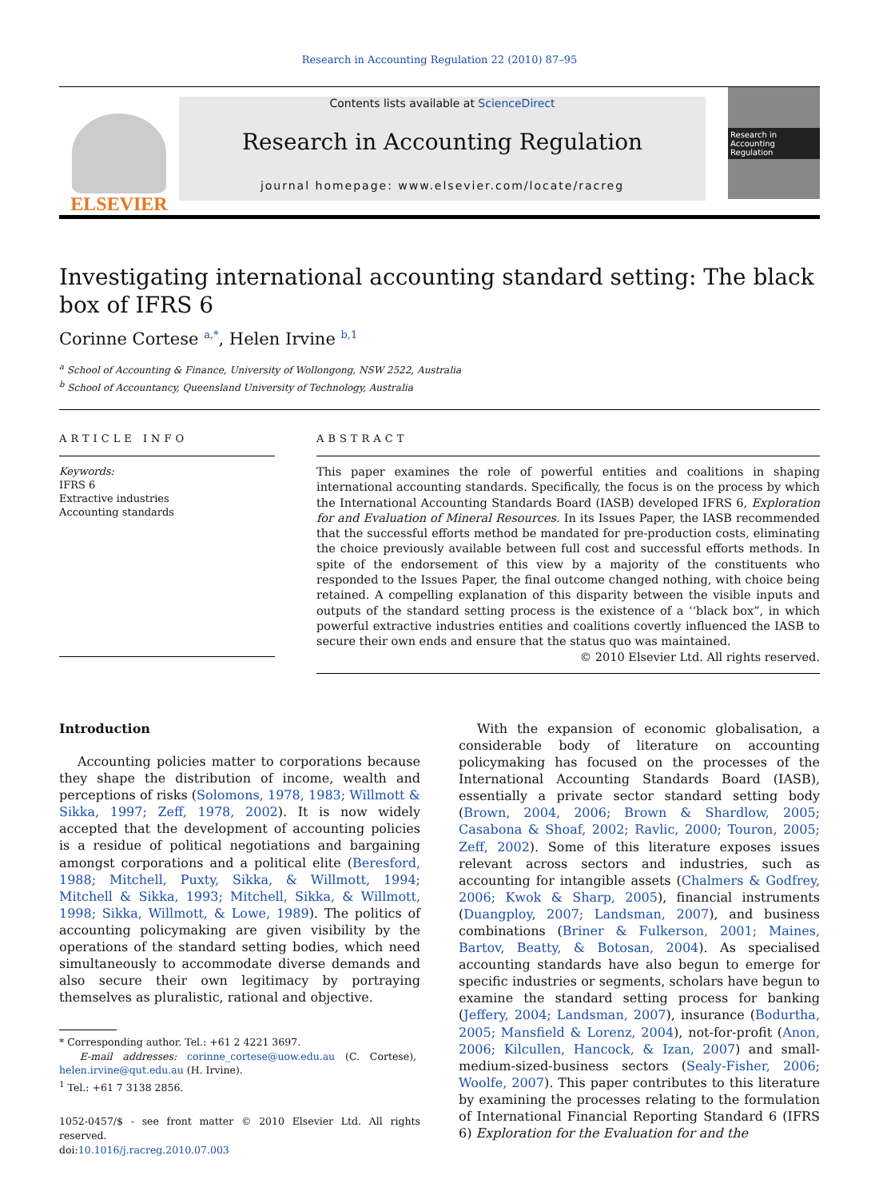Research in Accounting Regulation 22 (2010) 87–95
ELSEVIER
Contents lists available at ScienceDirect
Research in Accounting Regulation
journal homepage: www.elsevier.com/locate/racreg
Research in Accounting Regulation
Investigating international accounting standard setting: The black box of IFRS 6
Corinne Cortese <sup>a,*</sup>, Helen Irvine <sup>b,1</sup>
<sup>a</sup> School of Accounting & Finance, University of Wollongong, NSW 2522, Australia
<sup>b</sup> School of Accountancy, Queensland University of Technology, Australia
ARTICLE INFO
Keywords:
IFRS 6
Extractive industries
Accounting standards
ABSTRACT
This paper examines the role of powerful entities and coalitions in shaping international accounting standards. Specifically, the focus is on the process by which the International Accounting Standards Board (IASB) developed IFRS 6, Exploration for and Evaluation of Mineral Resources. In its Issues Paper, the IASB recommended that the successful efforts method be mandated for pre-production costs, eliminating the choice previously available between full cost and successful efforts methods. In spite of the endorsement of this view by a majority of the constituents who responded to the Issues Paper, the final outcome changed nothing, with choice being retained. A compelling explanation of this disparity between the visible inputs and outputs of the standard setting process is the existence of a ‘‘black box”, in which powerful extractive industries entities and coalitions covertly influenced the IASB to secure their own ends and ensure that the status quo was maintained.
© 2010 Elsevier Ltd. All rights reserved.
Introduction
Accounting policies matter to corporations because they shape the distribution of income, wealth and perceptions of risks (Solomons, 1978, 1983; Willmott & Sikka, 1997; Zeff, 1978, 2002). It is now widely accepted that the development of accounting policies is a residue of political negotiations and bargaining amongst corporations and a political elite (Beresford, 1988; Mitchell, Puxty, Sikka, & Willmott, 1994; Mitchell & Sikka, 1993; Mitchell, Sikka, & Willmott, 1998; Sikka, Willmott, & Lowe, 1989). The politics of accounting policymaking are given visibility by the operations of the standard setting bodies, which need simultaneously to accommodate diverse demands and also secure their own legitimacy by portraying themselves as pluralistic, rational and objective.
* Corresponding author. Tel.: +61 2 4221 3697.
E-mail addresses: corinne_cortese@uow.edu.au (C. Cortese), helen.irvine@qut.edu.au (H. Irvine).
<sup>1</sup> Tel.: +61 7 3138 2856.
1052-0457/$ - see front matter © 2010 Elsevier Ltd. All rights reserved.
doi:10.1016/j.racreg.2010.07.003
With the expansion of economic globalisation, a considerable body of literature on accounting policymaking has focused on the processes of the International Accounting Standards Board (IASB), essentially a private sector standard setting body (Brown, 2004, 2006; Brown & Shardlow, 2005; Casabona & Shoaf, 2002; Ravlic, 2000; Touron, 2005; Zeff, 2002). Some of this literature exposes issues relevant across sectors and industries, such as accounting for intangible assets (Chalmers & Godfrey, 2006; Kwok & Sharp, 2005), financial instruments (Duangploy, 2007; Landsman, 2007), and business combinations (Briner & Fulkerson, 2001; Maines, Bartov, Beatty, & Botosan, 2004). As specialised accounting standards have also begun to emerge for specific industries or segments, scholars have begun to examine the standard setting process for banking (Jeffery, 2004; Landsman, 2007), insurance (Bodurtha, 2005; Mansfield & Lorenz, 2004), not-for-profit (Anon, 2006; Kilcullen, Hancock, & Izan, 2007) and small-medium-sized-business sectors (Sealy-Fisher, 2006; Woolfe, 2007). This paper contributes to this literature by examining the processes relating to the formulation of International Financial Reporting Standard 6 (IFRS 6) Exploration for the Evaluation for and the